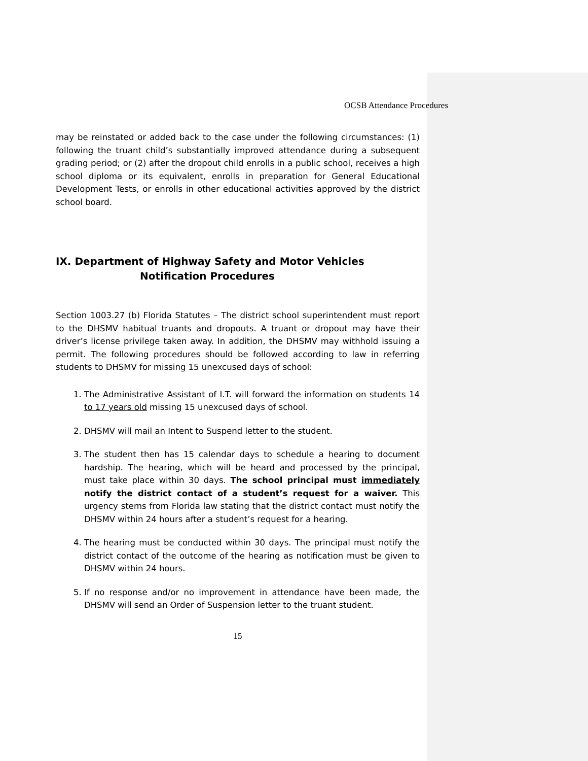OCSB Attendance Procedures
may be reinstated or added back to the case under the following circumstances: (1) following the truant child’s substantially improved attendance during a subsequent grading period; or (2) after the dropout child enrolls in a public school, receives a high school diploma or its equivalent, enrolls in preparation for General Educational Development Tests, or enrolls in other educational activities approved by the district school board.
IX. Department of Highway Safety and Motor Vehicles
Notification Procedures
Section 1003.27 (b) Florida Statutes – The district school superintendent must report to the DHSMV habitual truants and dropouts. A truant or dropout may have their driver’s license privilege taken away. In addition, the DHSMV may withhold issuing a permit. The following procedures should be followed according to law in referring students to DHSMV for missing 15 unexcused days of school:
1. The Administrative Assistant of I.T. will forward the information on students 14 to 17 years old missing 15 unexcused days of school.
2. DHSMV will mail an Intent to Suspend letter to the student.
3. The student then has 15 calendar days to schedule a hearing to document hardship. The hearing, which will be heard and processed by the principal, must take place within 30 days. The school principal must immediately notify the district contact of a student’s request for a waiver. This urgency stems from Florida law stating that the district contact must notify the DHSMV within 24 hours after a student’s request for a hearing.
4. The hearing must be conducted within 30 days. The principal must notify the district contact of the outcome of the hearing as notification must be given to DHSMV within 24 hours.
5. If no response and/or no improvement in attendance have been made, the DHSMV will send an Order of Suspension letter to the truant student.
15